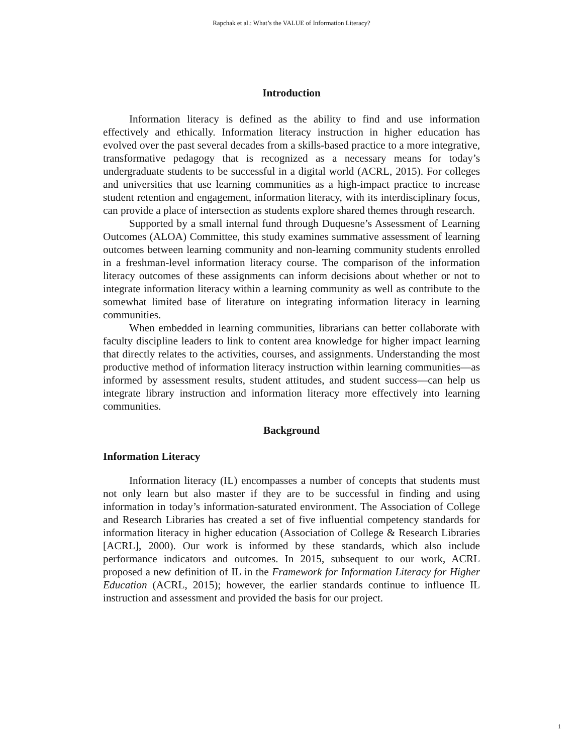Rapchak et al.: What’s the VALUE of Information Literacy?
Introduction
Information literacy is defined as the ability to find and use information effectively and ethically. Information literacy instruction in higher education has evolved over the past several decades from a skills-based practice to a more integrative, transformative pedagogy that is recognized as a necessary means for today’s undergraduate students to be successful in a digital world (ACRL, 2015). For colleges and universities that use learning communities as a high-impact practice to increase student retention and engagement, information literacy, with its interdisciplinary focus, can provide a place of intersection as students explore shared themes through research.
Supported by a small internal fund through Duquesne’s Assessment of Learning Outcomes (ALOA) Committee, this study examines summative assessment of learning outcomes between learning community and non-learning community students enrolled in a freshman-level information literacy course. The comparison of the information literacy outcomes of these assignments can inform decisions about whether or not to integrate information literacy within a learning community as well as contribute to the somewhat limited base of literature on integrating information literacy in learning communities.
When embedded in learning communities, librarians can better collaborate with faculty discipline leaders to link to content area knowledge for higher impact learning that directly relates to the activities, courses, and assignments. Understanding the most productive method of information literacy instruction within learning communities—as informed by assessment results, student attitudes, and student success—can help us integrate library instruction and information literacy more effectively into learning communities.
Background
Information Literacy
Information literacy (IL) encompasses a number of concepts that students must not only learn but also master if they are to be successful in finding and using information in today’s information-saturated environment. The Association of College and Research Libraries has created a set of five influential competency standards for information literacy in higher education (Association of College & Research Libraries [ACRL], 2000). Our work is informed by these standards, which also include performance indicators and outcomes. In 2015, subsequent to our work, ACRL proposed a new definition of IL in the Framework for Information Literacy for Higher Education (ACRL, 2015); however, the earlier standards continue to influence IL instruction and assessment and provided the basis for our project.
1